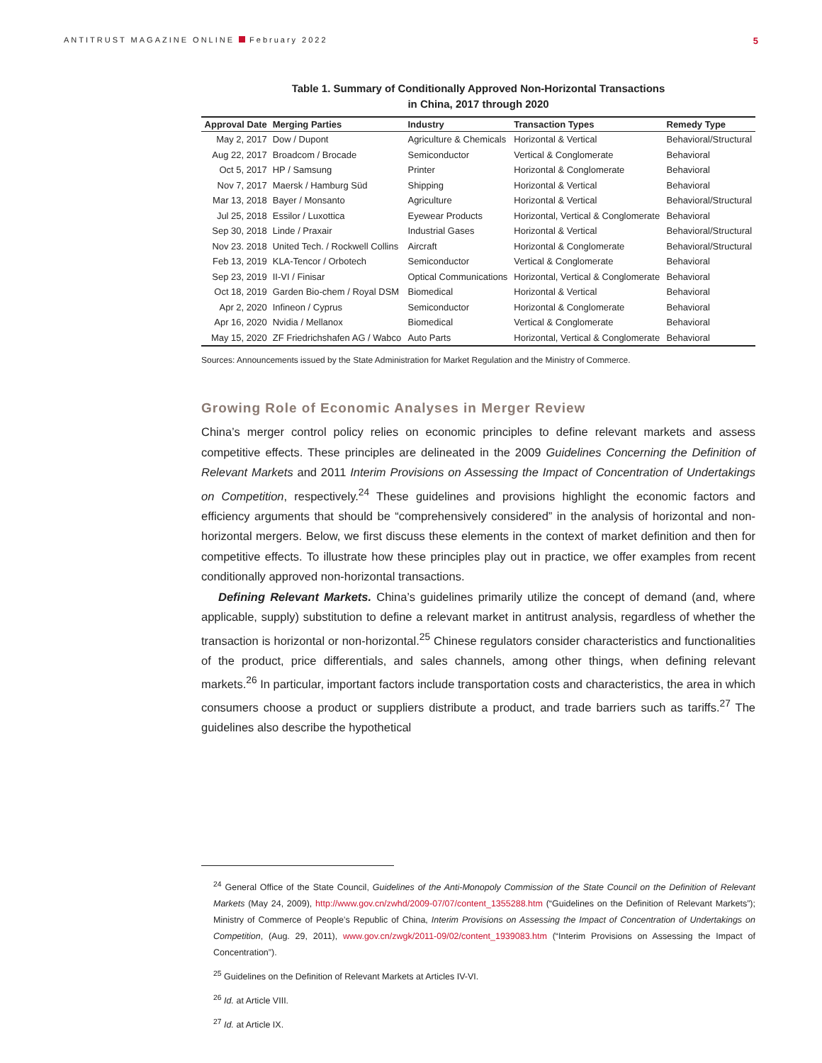ANTITRUST MAGAZINE ONLINE February 2022 5
Table 1. Summary of Conditionally Approved Non-Horizontal Transactions
in China, 2017 through 2020
| Approval Date | Merging Parties | Industry | Transaction Types | Remedy Type |
| --- | --- | --- | --- | --- |
| May 2, 2017 | Dow / Dupont | Agriculture & Chemicals | Horizontal & Vertical | Behavioral/Structural |
| Aug 22, 2017 | Broadcom / Brocade | Semiconductor | Vertical & Conglomerate | Behavioral |
| Oct 5, 2017 | HP / Samsung | Printer | Horizontal & Conglomerate | Behavioral |
| Nov 7, 2017 | Maersk / Hamburg Süd | Shipping | Horizontal & Vertical | Behavioral |
| Mar 13, 2018 | Bayer / Monsanto | Agriculture | Horizontal & Vertical | Behavioral/Structural |
| Jul 25, 2018 | Essilor / Luxottica | Eyewear Products | Horizontal, Vertical & Conglomerate | Behavioral |
| Sep 30, 2018 | Linde / Praxair | Industrial Gases | Horizontal & Vertical | Behavioral/Structural |
| Nov 23. 2018 | United Tech. / Rockwell Collins | Aircraft | Horizontal & Conglomerate | Behavioral/Structural |
| Feb 13, 2019 | KLA-Tencor / Orbotech | Semiconductor | Vertical & Conglomerate | Behavioral |
| Sep 23, 2019 | II-VI / Finisar | Optical Communications | Horizontal, Vertical & Conglomerate | Behavioral |
| Oct 18, 2019 | Garden Bio-chem / Royal DSM | Biomedical | Horizontal & Vertical | Behavioral |
| Apr 2, 2020 | Infineon / Cyprus | Semiconductor | Horizontal & Conglomerate | Behavioral |
| Apr 16, 2020 | Nvidia / Mellanox | Biomedical | Vertical & Conglomerate | Behavioral |
| May 15, 2020 | ZF Friedrichshafen AG / Wabco | Auto Parts | Horizontal, Vertical & Conglomerate | Behavioral |
Sources: Announcements issued by the State Administration for Market Regulation and the Ministry of Commerce.
Growing Role of Economic Analyses in Merger Review
China’s merger control policy relies on economic principles to define relevant markets and assess competitive effects. These principles are delineated in the 2009 Guidelines Concerning the Definition of Relevant Markets and 2011 Interim Provisions on Assessing the Impact of Concentration of Undertakings on Competition, respectively.<sup>24</sup> These guidelines and provisions highlight the economic factors and efficiency arguments that should be “comprehensively considered” in the analysis of horizontal and non-horizontal mergers. Below, we first discuss these elements in the context of market definition and then for competitive effects. To illustrate how these principles play out in practice, we offer examples from recent conditionally approved non-horizontal transactions.
Defining Relevant Markets. China’s guidelines primarily utilize the concept of demand (and, where applicable, supply) substitution to define a relevant market in antitrust analysis, regardless of whether the transaction is horizontal or non-horizontal.<sup>25</sup> Chinese regulators consider characteristics and functionalities of the product, price differentials, and sales channels, among other things, when defining relevant markets.<sup>26</sup> In particular, important factors include transportation costs and characteristics, the area in which consumers choose a product or suppliers distribute a product, and trade barriers such as tariffs.<sup>27</sup> The guidelines also describe the hypothetical
<sup>24</sup> General Office of the State Council, Guidelines of the Anti-Monopoly Commission of the State Council on the Definition of Relevant Markets (May 24, 2009), http://www.gov.cn/zwhd/2009-07/07/content_1355288.htm (“Guidelines on the Definition of Relevant Markets”); Ministry of Commerce of People’s Republic of China, Interim Provisions on Assessing the Impact of Concentration of Undertakings on Competition, (Aug. 29, 2011), www.gov.cn/zwgk/2011-09/02/content_1939083.htm (“Interim Provisions on Assessing the Impact of Concentration”).
<sup>25</sup> Guidelines on the Definition of Relevant Markets at Articles IV-VI.
<sup>26</sup> Id. at Article VIII.
<sup>27</sup> Id. at Article IX.